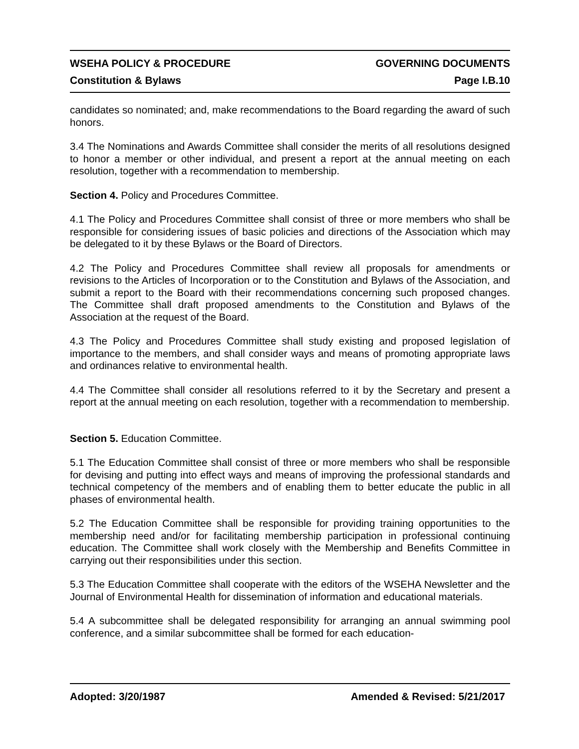WSEHA POLICY & PROCEDURE GOVERNING DOCUMENTS
Constitution & Bylaws Page I.B.10
candidates so nominated; and, make recommendations to the Board regarding the award of such honors.
3.4 The Nominations and Awards Committee shall consider the merits of all resolutions designed to honor a member or other individual, and present a report at the annual meeting on each resolution, together with a recommendation to membership.
Section 4. Policy and Procedures Committee.
4.1 The Policy and Procedures Committee shall consist of three or more members who shall be responsible for considering issues of basic policies and directions of the Association which may be delegated to it by these Bylaws or the Board of Directors.
4.2 The Policy and Procedures Committee shall review all proposals for amendments or revisions to the Articles of Incorporation or to the Constitution and Bylaws of the Association, and submit a report to the Board with their recommendations concerning such proposed changes. The Committee shall draft proposed amendments to the Constitution and Bylaws of the Association at the request of the Board.
4.3 The Policy and Procedures Committee shall study existing and proposed legislation of importance to the members, and shall consider ways and means of promoting appropriate laws and ordinances relative to environmental health.
4.4 The Committee shall consider all resolutions referred to it by the Secretary and present a report at the annual meeting on each resolution, together with a recommendation to membership.
Section 5. Education Committee.
5.1 The Education Committee shall consist of three or more members who shall be responsible for devising and putting into effect ways and means of improving the professional standards and technical competency of the members and of enabling them to better educate the public in all phases of environmental health.
5.2 The Education Committee shall be responsible for providing training opportunities to the membership need and/or for facilitating membership participation in professional continuing education. The Committee shall work closely with the Membership and Benefits Committee in carrying out their responsibilities under this section.
5.3 The Education Committee shall cooperate with the editors of the WSEHA Newsletter and the Journal of Environmental Health for dissemination of information and educational materials.
5.4 A subcommittee shall be delegated responsibility for arranging an annual swimming pool conference, and a similar subcommittee shall be formed for each education-
Adopted: 3/20/1987 Amended & Revised: 5/21/2017